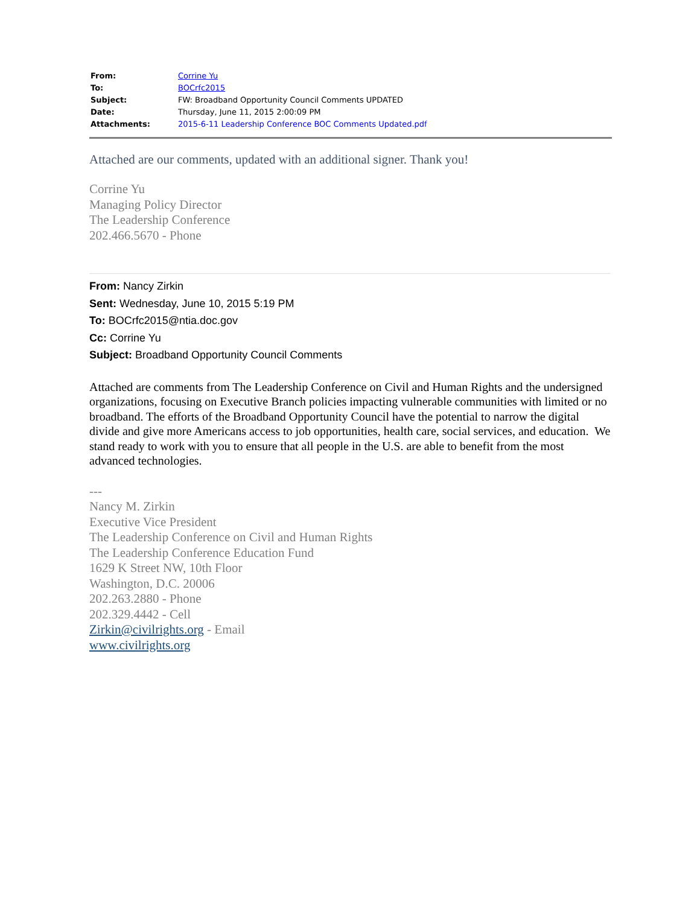| From: | Corrine Yu |
| To: | BOCrfc2015 |
| Subject: | FW: Broadband Opportunity Council Comments UPDATED |
| Date: | Thursday, June 11, 2015 2:00:09 PM |
| Attachments: | 2015-6-11 Leadership Conference BOC Comments Updated.pdf |
Attached are our comments, updated with an additional signer. Thank you!
Corrine Yu
Managing Policy Director
The Leadership Conference
202.466.5670 - Phone
From: Nancy Zirkin
Sent: Wednesday, June 10, 2015 5:19 PM
To: BOCrfc2015@ntia.doc.gov
Cc: Corrine Yu
Subject: Broadband Opportunity Council Comments
Attached are comments from The Leadership Conference on Civil and Human Rights and the undersigned organizations, focusing on Executive Branch policies impacting vulnerable communities with limited or no broadband. The efforts of the Broadband Opportunity Council have the potential to narrow the digital divide and give more Americans access to job opportunities, health care, social services, and education. We stand ready to work with you to ensure that all people in the U.S. are able to benefit from the most advanced technologies.
---
Nancy M. Zirkin
Executive Vice President
The Leadership Conference on Civil and Human Rights
The Leadership Conference Education Fund
1629 K Street NW, 10th Floor
Washington, D.C. 20006
202.263.2880 - Phone
202.329.4442 - Cell
Zirkin@civilrights.org - Email
www.civilrights.org